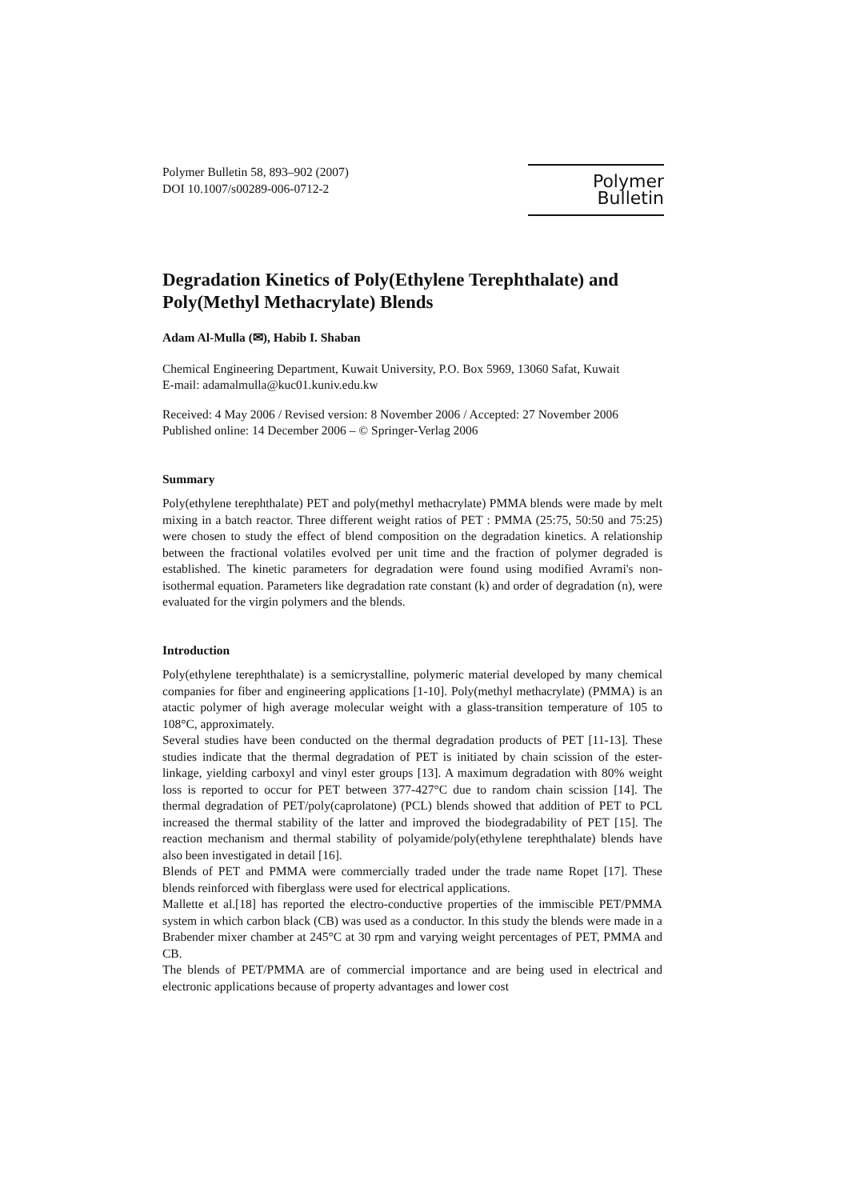Polymer Bulletin 58, 893–902 (2007)
DOI 10.1007/s00289-006-0712-2
Polymer Bulletin
Degradation Kinetics of Poly(Ethylene Terephthalate) and Poly(Methyl Methacrylate) Blends
Adam Al-Mulla (✉), Habib I. Shaban
Chemical Engineering Department, Kuwait University, P.O. Box 5969, 13060 Safat, Kuwait
E-mail: adamalmulla@kuc01.kuniv.edu.kw
Received: 4 May 2006 / Revised version: 8 November 2006 / Accepted: 27 November 2006
Published online: 14 December 2006 – © Springer-Verlag 2006
Summary
Poly(ethylene terephthalate) PET and poly(methyl methacrylate) PMMA blends were made by melt mixing in a batch reactor. Three different weight ratios of PET : PMMA (25:75, 50:50 and 75:25) were chosen to study the effect of blend composition on the degradation kinetics. A relationship between the fractional volatiles evolved per unit time and the fraction of polymer degraded is established. The kinetic parameters for degradation were found using modified Avrami's non-isothermal equation. Parameters like degradation rate constant (k) and order of degradation (n), were evaluated for the virgin polymers and the blends.
Introduction
Poly(ethylene terephthalate) is a semicrystalline, polymeric material developed by many chemical companies for fiber and engineering applications [1-10]. Poly(methyl methacrylate) (PMMA) is an atactic polymer of high average molecular weight with a glass-transition temperature of 105 to 108°C, approximately.
Several studies have been conducted on the thermal degradation products of PET [11-13]. These studies indicate that the thermal degradation of PET is initiated by chain scission of the ester-linkage, yielding carboxyl and vinyl ester groups [13]. A maximum degradation with 80% weight loss is reported to occur for PET between 377-427°C due to random chain scission [14]. The thermal degradation of PET/poly(caprolatone) (PCL) blends showed that addition of PET to PCL increased the thermal stability of the latter and improved the biodegradability of PET [15]. The reaction mechanism and thermal stability of polyamide/poly(ethylene terephthalate) blends have also been investigated in detail [16].
Blends of PET and PMMA were commercially traded under the trade name Ropet [17]. These blends reinforced with fiberglass were used for electrical applications.
Mallette et al.[18] has reported the electro-conductive properties of the immiscible PET/PMMA system in which carbon black (CB) was used as a conductor. In this study the blends were made in a Brabender mixer chamber at 245°C at 30 rpm and varying weight percentages of PET, PMMA and CB.
The blends of PET/PMMA are of commercial importance and are being used in electrical and electronic applications because of property advantages and lower cost